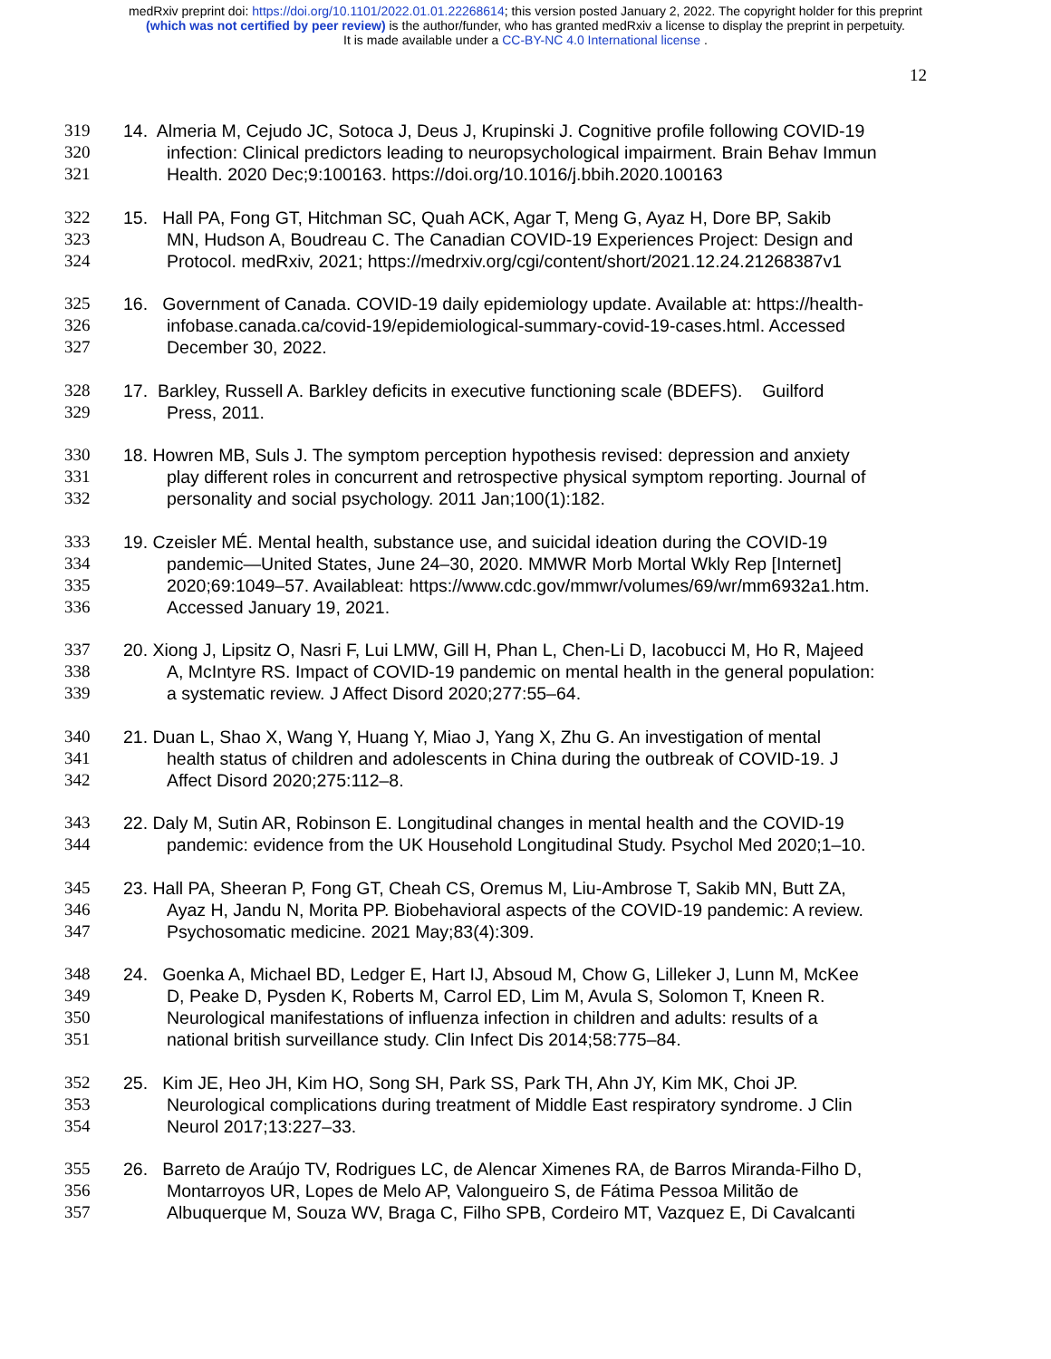medRxiv preprint doi: https://doi.org/10.1101/2022.01.01.22268614; this version posted January 2, 2022. The copyright holder for this preprint
(which was not certified by peer review) is the author/funder, who has granted medRxiv a license to display the preprint in perpetuity.
It is made available under a CC-BY-NC 4.0 International license .
12
319 14. Almeria M, Cejudo JC, Sotoca J, Deus J, Krupinski J. Cognitive profile following COVID-19
320 infection: Clinical predictors leading to neuropsychological impairment. Brain Behav Immun
321 Health. 2020 Dec;9:100163. https://doi.org/10.1016/j.bbih.2020.100163
322 15. Hall PA, Fong GT, Hitchman SC, Quah ACK, Agar T, Meng G, Ayaz H, Dore BP, Sakib
323 MN, Hudson A, Boudreau C. The Canadian COVID-19 Experiences Project: Design and
324 Protocol. medRxiv, 2021; https://medrxiv.org/cgi/content/short/2021.12.24.21268387v1
325 16. Government of Canada. COVID-19 daily epidemiology update. Available at: https://health-
326 infobase.canada.ca/covid-19/epidemiological-summary-covid-19-cases.html. Accessed
327 December 30, 2022.
328 17. Barkley, Russell A. Barkley deficits in executive functioning scale (BDEFS). Guilford
329 Press, 2011.
330 18. Howren MB, Suls J. The symptom perception hypothesis revised: depression and anxiety
331 play different roles in concurrent and retrospective physical symptom reporting. Journal of
332 personality and social psychology. 2011 Jan;100(1):182.
333 19. Czeisler MÉ. Mental health, substance use, and suicidal ideation during the COVID-19
334 pandemic—United States, June 24–30, 2020. MMWR Morb Mortal Wkly Rep [Internet]
335 2020;69:1049–57. Availableat: https://www.cdc.gov/mmwr/volumes/69/wr/mm6932a1.htm.
336 Accessed January 19, 2021.
337 20. Xiong J, Lipsitz O, Nasri F, Lui LMW, Gill H, Phan L, Chen-Li D, Iacobucci M, Ho R, Majeed
338 A, McIntyre RS. Impact of COVID-19 pandemic on mental health in the general population:
339 a systematic review. J Affect Disord 2020;277:55–64.
340 21. Duan L, Shao X, Wang Y, Huang Y, Miao J, Yang X, Zhu G. An investigation of mental
341 health status of children and adolescents in China during the outbreak of COVID-19. J
342 Affect Disord 2020;275:112–8.
343 22. Daly M, Sutin AR, Robinson E. Longitudinal changes in mental health and the COVID-19
344 pandemic: evidence from the UK Household Longitudinal Study. Psychol Med 2020;1–10.
345 23. Hall PA, Sheeran P, Fong GT, Cheah CS, Oremus M, Liu-Ambrose T, Sakib MN, Butt ZA,
346 Ayaz H, Jandu N, Morita PP. Biobehavioral aspects of the COVID-19 pandemic: A review.
347 Psychosomatic medicine. 2021 May;83(4):309.
348 24. Goenka A, Michael BD, Ledger E, Hart IJ, Absoud M, Chow G, Lilleker J, Lunn M, McKee
349 D, Peake D, Pysden K, Roberts M, Carrol ED, Lim M, Avula S, Solomon T, Kneen R.
350 Neurological manifestations of influenza infection in children and adults: results of a
351 national british surveillance study. Clin Infect Dis 2014;58:775–84.
352 25. Kim JE, Heo JH, Kim HO, Song SH, Park SS, Park TH, Ahn JY, Kim MK, Choi JP.
353 Neurological complications during treatment of Middle East respiratory syndrome. J Clin
354 Neurol 2017;13:227–33.
355 26. Barreto de Araújo TV, Rodrigues LC, de Alencar Ximenes RA, de Barros Miranda-Filho D,
356 Montarroyos UR, Lopes de Melo AP, Valongueiro S, de Fátima Pessoa Militão de
357 Albuquerque M, Souza WV, Braga C, Filho SPB, Cordeiro MT, Vazquez E, Di Cavalcanti